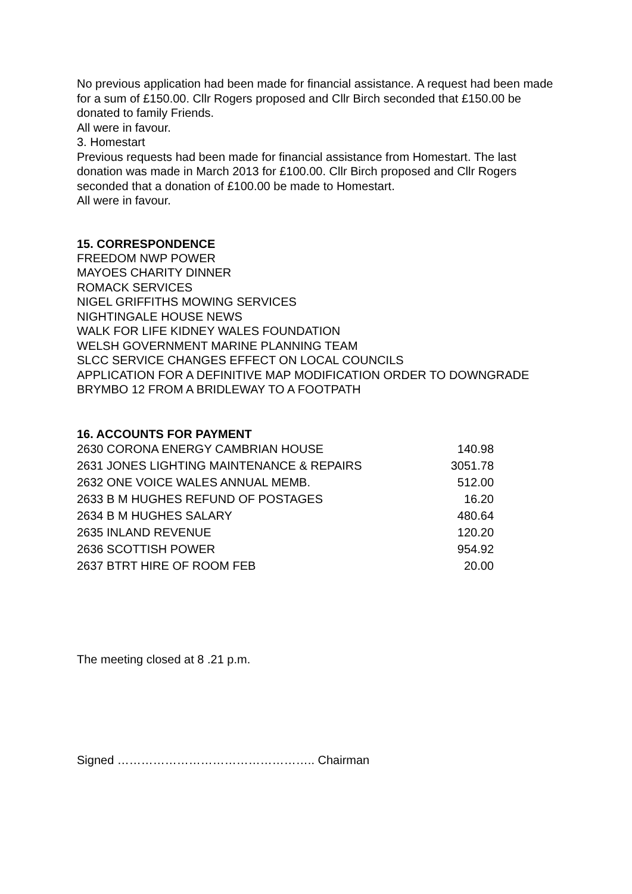No previous application had been made for financial assistance. A request had been made for a sum of £150.00. Cllr Rogers proposed and Cllr Birch seconded that £150.00 be donated to family Friends.
All were in favour.
3. Homestart
Previous requests had been made for financial assistance from Homestart. The last donation was made in March 2013 for £100.00. Cllr Birch proposed and Cllr Rogers seconded that a donation of £100.00 be made to Homestart.
All were in favour.
15. CORRESPONDENCE
FREEDOM NWP POWER
MAYOES CHARITY DINNER
ROMACK SERVICES
NIGEL GRIFFITHS MOWING SERVICES
NIGHTINGALE HOUSE NEWS
WALK FOR LIFE KIDNEY WALES FOUNDATION
WELSH GOVERNMENT MARINE PLANNING TEAM
SLCC SERVICE CHANGES EFFECT ON LOCAL COUNCILS
APPLICATION FOR A DEFINITIVE MAP MODIFICATION ORDER TO DOWNGRADE BRYMBO 12 FROM A BRIDLEWAY TO A FOOTPATH
16. ACCOUNTS FOR PAYMENT
| 2630 CORONA ENERGY CAMBRIAN HOUSE | 140.98 |
| 2631 JONES LIGHTING MAINTENANCE & REPAIRS | 3051.78 |
| 2632 ONE VOICE WALES ANNUAL MEMB. | 512.00 |
| 2633 B M HUGHES REFUND OF POSTAGES | 16.20 |
| 2634 B M HUGHES SALARY | 480.64 |
| 2635 INLAND REVENUE | 120.20 |
| 2636 SCOTTISH POWER | 954.92 |
| 2637 BTRT HIRE OF ROOM FEB | 20.00 |
The meeting closed at 8 .21 p.m.
Signed ………………………………………….. Chairman